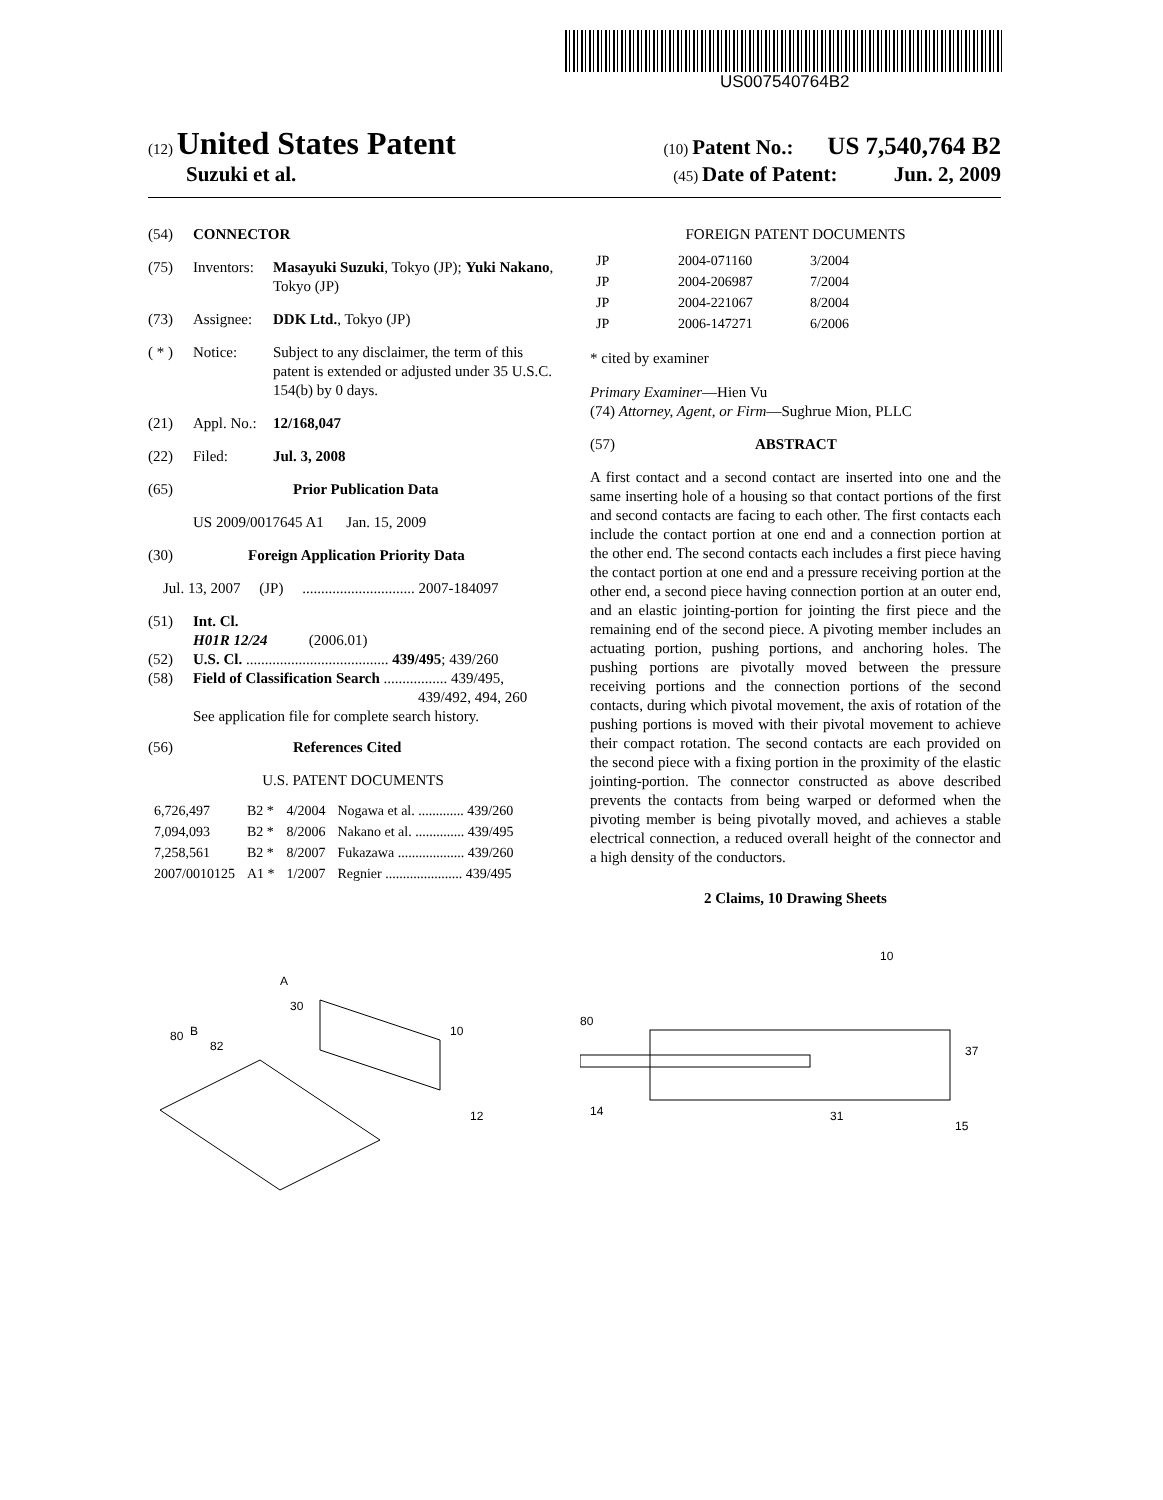US007540764B2
(12) United States Patent (10) Patent No.: US 7,540,764 B2
Suzuki et al. (45) Date of Patent: Jun. 2, 2009
(54) CONNECTOR
(75) Inventors: Masayuki Suzuki, Tokyo (JP); Yuki Nakano, Tokyo (JP)
(73) Assignee: DDK Ltd., Tokyo (JP)
( * ) Notice: Subject to any disclaimer, the term of this patent is extended or adjusted under 35 U.S.C. 154(b) by 0 days.
(21) Appl. No.: 12/168,047
(22) Filed: Jul. 3, 2008
(65) Prior Publication Data
US 2009/0017645 A1 Jan. 15, 2009
(30) Foreign Application Priority Data
Jul. 13, 2007 (JP) .............................. 2007-184097
(51) Int. Cl.
H01R 12/24 (2006.01)
(52) U.S. Cl. ...................................... 439/495; 439/260
(58) Field of Classification Search ................. 439/495,
439/492, 494, 260
See application file for complete search history.
(56) References Cited
U.S. PATENT DOCUMENTS
| 6,726,497 | B2 * | 4/2004 | Nogawa et al. ............. 439/260 |
| 7,094,093 | B2 * | 8/2006 | Nakano et al. .............. 439/495 |
| 7,258,561 | B2 * | 8/2007 | Fukazawa ................... 439/260 |
| 2007/0010125 | A1 * | 1/2007 | Regnier ...................... 439/495 |
FOREIGN PATENT DOCUMENTS
| JP | 2004-071160 | 3/2004 |
| JP | 2004-206987 | 7/2004 |
| JP | 2004-221067 | 8/2004 |
| JP | 2006-147271 | 6/2006 |
* cited by examiner
Primary Examiner—Hien Vu
(74) Attorney, Agent, or Firm—Sughrue Mion, PLLC
(57) ABSTRACT
A first contact and a second contact are inserted into one and the same inserting hole of a housing so that contact portions of the first and second contacts are facing to each other. The first contacts each include the contact portion at one end and a connection portion at the other end. The second contacts each includes a first piece having the contact portion at one end and a pressure receiving portion at the other end, a second piece having connection portion at an outer end, and an elastic jointing-portion for jointing the first piece and the remaining end of the second piece. A pivoting member includes an actuating portion, pushing portions, and anchoring holes. The pushing portions are pivotally moved between the pressure receiving portions and the connection portions of the second contacts, during which pivotal movement, the axis of rotation of the pushing portions is moved with their pivotal movement to achieve their compact rotation. The second contacts are each provided on the second piece with a fixing portion in the proximity of the elastic jointing-portion. The connector constructed as above described prevents the contacts from being warped or deformed when the pivoting member is being pivotally moved, and achieves a stable electrical connection, a reduced overall height of the connector and a high density of the conductors.
2 Claims, 10 Drawing Sheets
A
30
B
.
80
82
10
12
80
10
37
14
31
15